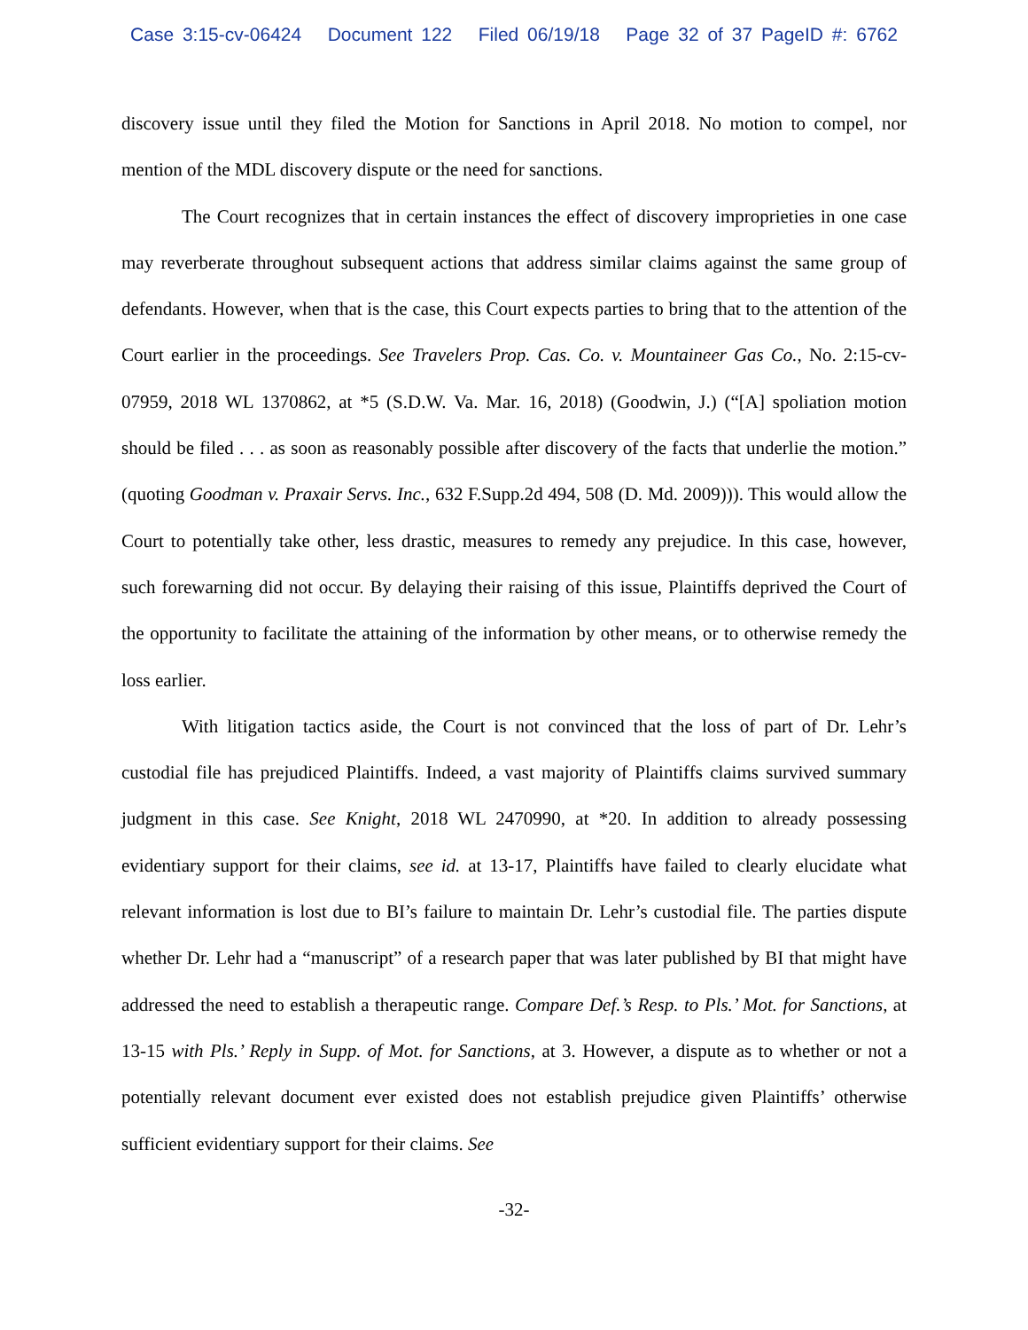Case 3:15-cv-06424 Document 122 Filed 06/19/18 Page 32 of 37 PageID #: 6762
discovery issue until they filed the Motion for Sanctions in April 2018. No motion to compel, nor mention of the MDL discovery dispute or the need for sanctions.
The Court recognizes that in certain instances the effect of discovery improprieties in one case may reverberate throughout subsequent actions that address similar claims against the same group of defendants. However, when that is the case, this Court expects parties to bring that to the attention of the Court earlier in the proceedings. See Travelers Prop. Cas. Co. v. Mountaineer Gas Co., No. 2:15-cv-07959, 2018 WL 1370862, at *5 (S.D.W. Va. Mar. 16, 2018) (Goodwin, J.) (“[A] spoliation motion should be filed . . . as soon as reasonably possible after discovery of the facts that underlie the motion.” (quoting Goodman v. Praxair Servs. Inc., 632 F.Supp.2d 494, 508 (D. Md. 2009))). This would allow the Court to potentially take other, less drastic, measures to remedy any prejudice. In this case, however, such forewarning did not occur. By delaying their raising of this issue, Plaintiffs deprived the Court of the opportunity to facilitate the attaining of the information by other means, or to otherwise remedy the loss earlier.
With litigation tactics aside, the Court is not convinced that the loss of part of Dr. Lehr’s custodial file has prejudiced Plaintiffs. Indeed, a vast majority of Plaintiffs claims survived summary judgment in this case. See Knight, 2018 WL 2470990, at *20. In addition to already possessing evidentiary support for their claims, see id. at 13-17, Plaintiffs have failed to clearly elucidate what relevant information is lost due to BI’s failure to maintain Dr. Lehr’s custodial file. The parties dispute whether Dr. Lehr had a “manuscript” of a research paper that was later published by BI that might have addressed the need to establish a therapeutic range. Compare Def.’s Resp. to Pls.’ Mot. for Sanctions, at 13-15 with Pls.’ Reply in Supp. of Mot. for Sanctions, at 3. However, a dispute as to whether or not a potentially relevant document ever existed does not establish prejudice given Plaintiffs’ otherwise sufficient evidentiary support for their claims. See
-32-